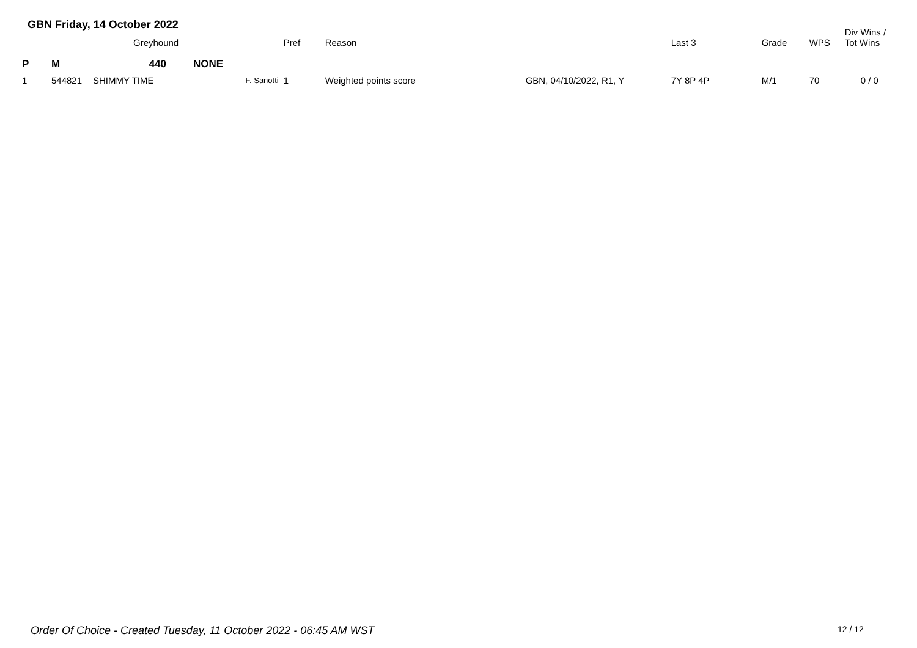GBN Friday, 14 October 2022
| | | Greyhound | | | Pref | Reason | | Last 3 | Grade | WPS | Div Wins / Tot Wins |
| --- | --- | --- | --- | --- | --- | --- | --- | --- | --- | --- | --- |
| P | M | 440 | NONE | | | | | | | | |
| 1 | 544821 | SHIMMY TIME | | F. Sanotti | 1 | Weighted points score | GBN, 04/10/2022, R1, Y | 7Y 8P 4P | M/1 | 70 | 0 / 0 |
Order Of Choice - Created Tuesday, 11 October 2022 - 06:45 AM WST
12 / 12